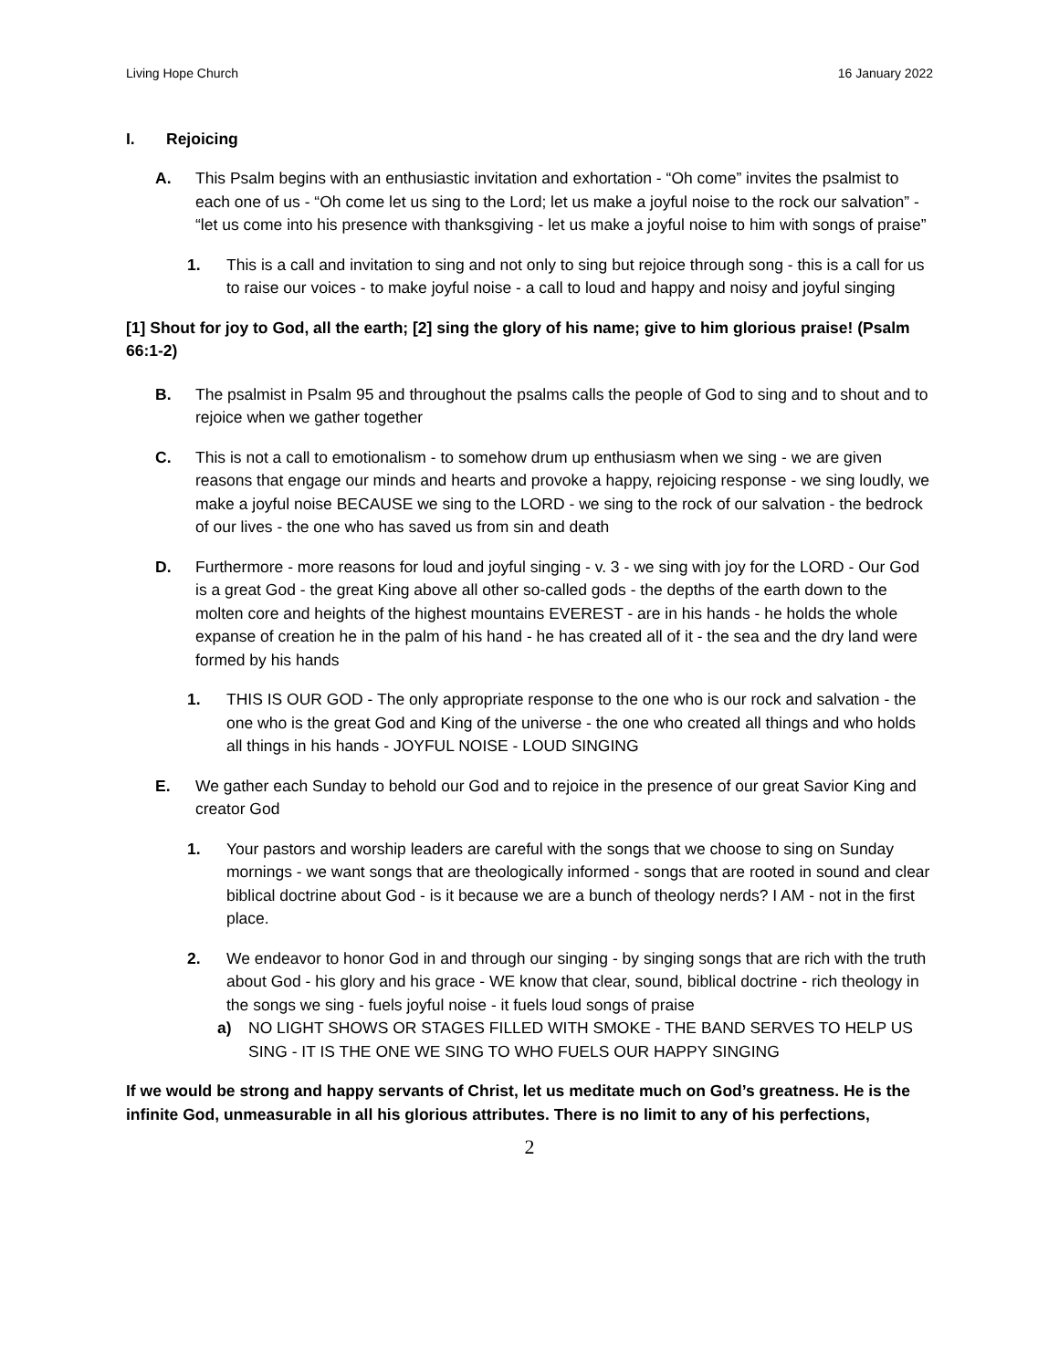Living Hope Church 16 January 2022
I. Rejoicing
A. This Psalm begins with an enthusiastic invitation and exhortation - “Oh come” invites the psalmist to each one of us - “Oh come let us sing to the Lord; let us make a joyful noise to the rock our salvation” - “let us come into his presence with thanksgiving - let us make a joyful noise to him with songs of praise”
1. This is a call and invitation to sing and not only to sing but rejoice through song - this is a call for us to raise our voices - to make joyful noise - a call to loud and happy and noisy and joyful singing
[1] Shout for joy to God, all the earth; [2] sing the glory of his name; give to him glorious praise! (Psalm 66:1-2)
B. The psalmist in Psalm 95 and throughout the psalms calls the people of God to sing and to shout and to rejoice when we gather together
C. This is not a call to emotionalism - to somehow drum up enthusiasm when we sing - we are given reasons that engage our minds and hearts and provoke a happy, rejoicing response - we sing loudly, we make a joyful noise BECAUSE we sing to the LORD - we sing to the rock of our salvation - the bedrock of our lives - the one who has saved us from sin and death
D. Furthermore - more reasons for loud and joyful singing - v. 3 - we sing with joy for the LORD - Our God is a great God - the great King above all other so-called gods - the depths of the earth down to the molten core and heights of the highest mountains EVEREST - are in his hands - he holds the whole expanse of creation he in the palm of his hand - he has created all of it - the sea and the dry land were formed by his hands
1. THIS IS OUR GOD - The only appropriate response to the one who is our rock and salvation - the one who is the great God and King of the universe - the one who created all things and who holds all things in his hands - JOYFUL NOISE - LOUD SINGING
E. We gather each Sunday to behold our God and to rejoice in the presence of our great Savior King and creator God
1. Your pastors and worship leaders are careful with the songs that we choose to sing on Sunday mornings - we want songs that are theologically informed - songs that are rooted in sound and clear biblical doctrine about God - is it because we are a bunch of theology nerds? I AM - not in the first place.
2. We endeavor to honor God in and through our singing - by singing songs that are rich with the truth about God - his glory and his grace - WE know that clear, sound, biblical doctrine - rich theology in the songs we sing - fuels joyful noise - it fuels loud songs of praise
a) NO LIGHT SHOWS OR STAGES FILLED WITH SMOKE - THE BAND SERVES TO HELP US SING - IT IS THE ONE WE SING TO WHO FUELS OUR HAPPY SINGING
If we would be strong and happy servants of Christ, let us meditate much on God’s greatness. He is the infinite God, unmeasurable in all his glorious attributes. There is no limit to any of his perfections,
2